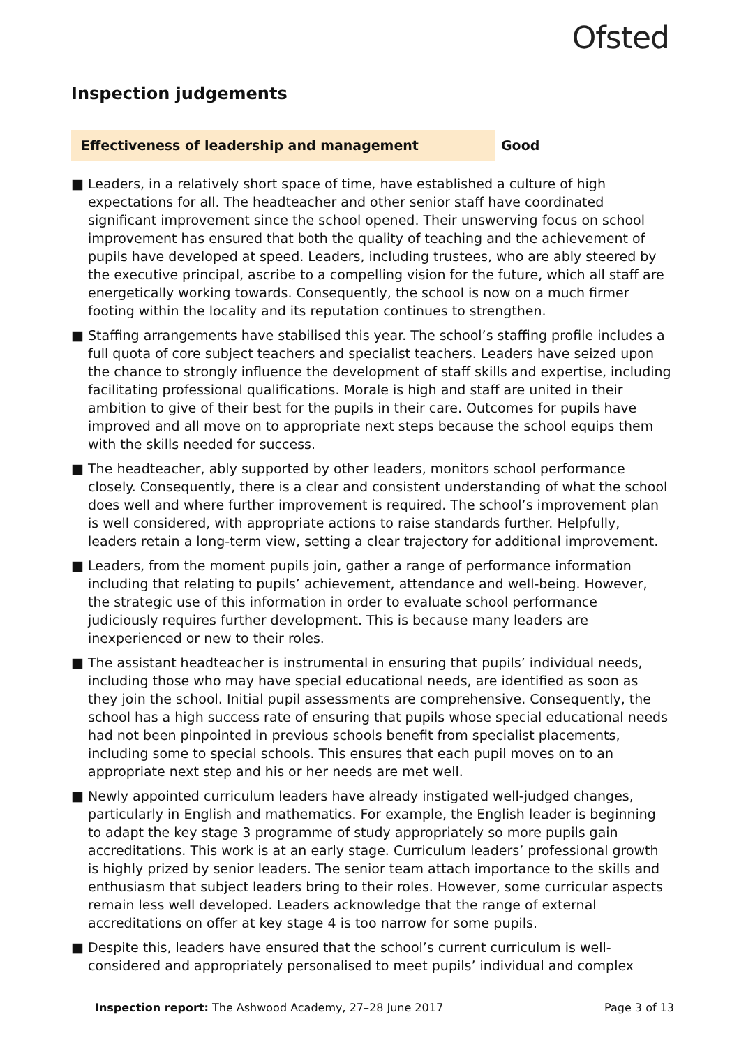Ofsted
Inspection judgements
Effectiveness of leadership and management Good
■ Leaders, in a relatively short space of time, have established a culture of high expectations for all. The headteacher and other senior staff have coordinated significant improvement since the school opened. Their unswerving focus on school improvement has ensured that both the quality of teaching and the achievement of pupils have developed at speed. Leaders, including trustees, who are ably steered by the executive principal, ascribe to a compelling vision for the future, which all staff are energetically working towards. Consequently, the school is now on a much firmer footing within the locality and its reputation continues to strengthen.
■ Staffing arrangements have stabilised this year. The school’s staffing profile includes a full quota of core subject teachers and specialist teachers. Leaders have seized upon the chance to strongly influence the development of staff skills and expertise, including facilitating professional qualifications. Morale is high and staff are united in their ambition to give of their best for the pupils in their care. Outcomes for pupils have improved and all move on to appropriate next steps because the school equips them with the skills needed for success.
■ The headteacher, ably supported by other leaders, monitors school performance closely. Consequently, there is a clear and consistent understanding of what the school does well and where further improvement is required. The school’s improvement plan is well considered, with appropriate actions to raise standards further. Helpfully, leaders retain a long-term view, setting a clear trajectory for additional improvement.
■ Leaders, from the moment pupils join, gather a range of performance information including that relating to pupils’ achievement, attendance and well-being. However, the strategic use of this information in order to evaluate school performance judiciously requires further development. This is because many leaders are inexperienced or new to their roles.
■ The assistant headteacher is instrumental in ensuring that pupils’ individual needs, including those who may have special educational needs, are identified as soon as they join the school. Initial pupil assessments are comprehensive. Consequently, the school has a high success rate of ensuring that pupils whose special educational needs had not been pinpointed in previous schools benefit from specialist placements, including some to special schools. This ensures that each pupil moves on to an appropriate next step and his or her needs are met well.
■ Newly appointed curriculum leaders have already instigated well-judged changes, particularly in English and mathematics. For example, the English leader is beginning to adapt the key stage 3 programme of study appropriately so more pupils gain accreditations. This work is at an early stage. Curriculum leaders’ professional growth is highly prized by senior leaders. The senior team attach importance to the skills and enthusiasm that subject leaders bring to their roles. However, some curricular aspects remain less well developed. Leaders acknowledge that the range of external accreditations on offer at key stage 4 is too narrow for some pupils.
■ Despite this, leaders have ensured that the school’s current curriculum is well-considered and appropriately personalised to meet pupils’ individual and complex
Inspection report: The Ashwood Academy, 27–28 June 2017
Page 3 of 13